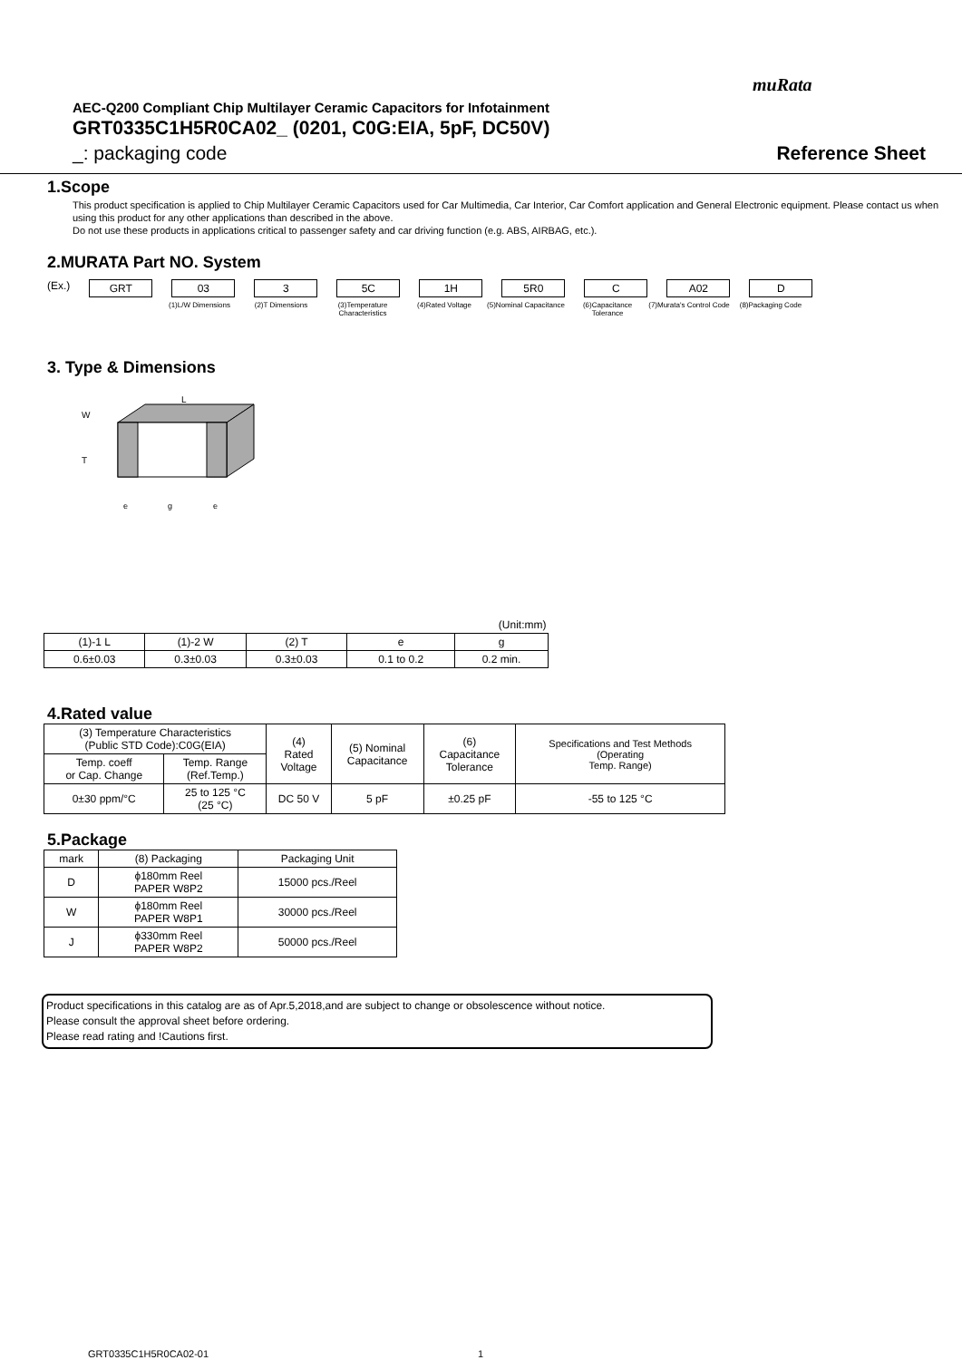muRata
AEC-Q200 Compliant Chip Multilayer Ceramic Capacitors for Infotainment
GRT0335C1H5R0CA02_ (0201, C0G:EIA, 5pF, DC50V)
_: packaging code Reference Sheet
1.Scope
This product specification is applied to Chip Multilayer Ceramic Capacitors used for Car Multimedia, Car Interior, Car Comfort application and General Electronic equipment. Please contact us when using this product for any other applications than described in the above.
Do not use these products in applications critical to passenger safety and car driving function (e.g. ABS, AIRBAG, etc.).
2.MURATA Part NO. System
(Ex.) GRT 03 3 5C 1H 5R0 C A02 D
(1)L/W Dimensions (2)T Dimensions (3)Temperature Characteristics
(4)Rated Voltage (5)Nominal Capacitance
(6)Capacitance Tolerance
(7)Murata's Control Code
(8)Packaging Code
3. Type & Dimensions
L
T
W
e
g
e
| (Unit:mm) | | | | |
| (1)-1 L | (1)-2 W | (2) T | e | g |
| 0.6±0.03 | 0.3±0.03 | 0.3±0.03 | 0.1 to 0.2 | 0.2 min. |
4.Rated value
| (3) Temperature Characteristics (Public STD Code):C0G(EIA) | | (4) Rated Voltage | (5) Nominal Capacitance | (6) Capacitance Tolerance | Specifications and Test Methods (Operating Temp. Range) |
| Temp. coeff or Cap. Change | Temp. Range (Ref.Temp.) | | | | |
| 0±30 ppm/°C | 25 to 125 °C (25 °C) | DC 50 V | 5 pF | ±0.25 pF | -55 to 125 °C |
5.Package
| mark | (8) Packaging | Packaging Unit |
| D | ϕ180mm Reel PAPER W8P2 | 15000 pcs./Reel |
| W | ϕ180mm Reel PAPER W8P1 | 30000 pcs./Reel |
| J | ϕ330mm Reel PAPER W8P2 | 50000 pcs./Reel |
Product specifications in this catalog are as of Apr.5,2018,and are subject to change or obsolescence without notice.
Please consult the approval sheet before ordering.
Please read rating and !Cautions first.
GRT0335C1H5R0CA02-01 1